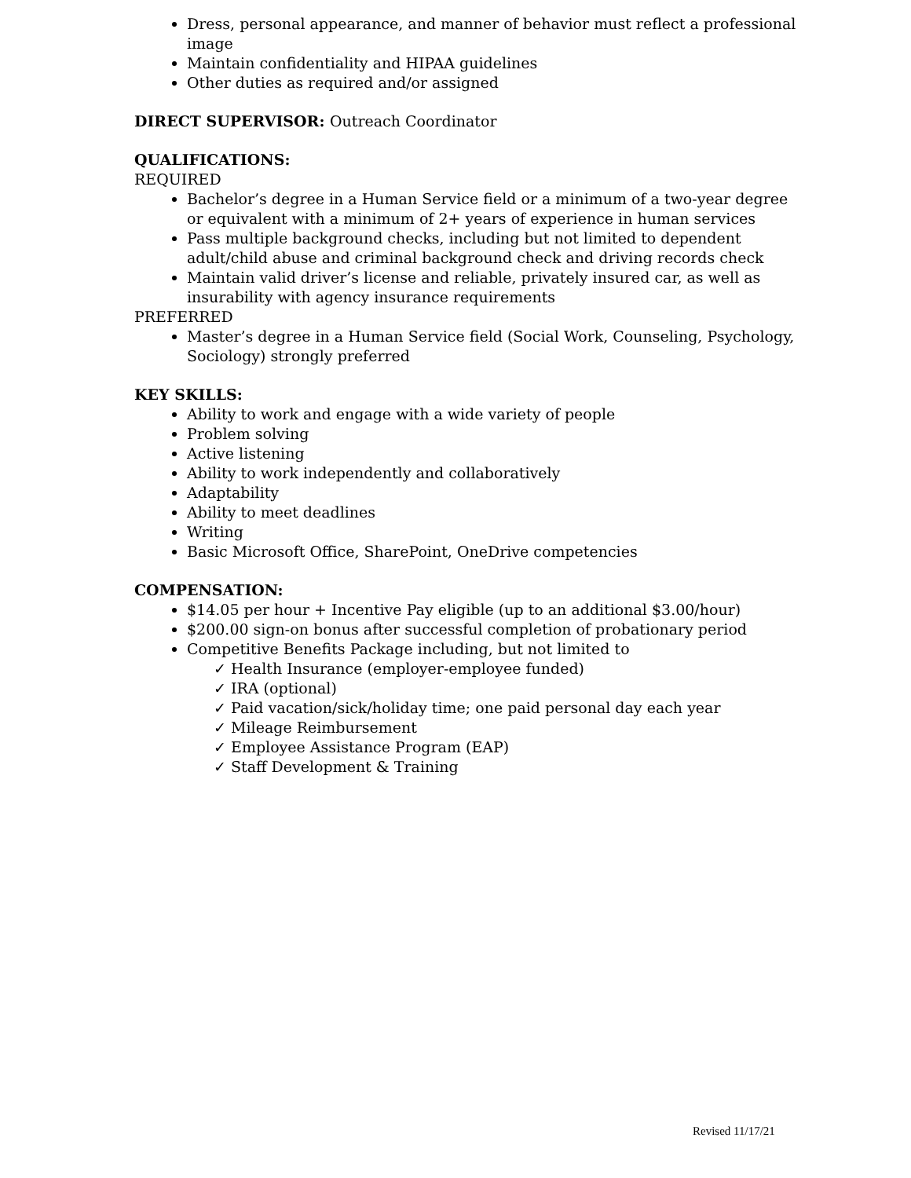Dress, personal appearance, and manner of behavior must reflect a professional image
Maintain confidentiality and HIPAA guidelines
Other duties as required and/or assigned
DIRECT SUPERVISOR: Outreach Coordinator
QUALIFICATIONS:
REQUIRED
Bachelor’s degree in a Human Service field or a minimum of a two-year degree or equivalent with a minimum of 2+ years of experience in human services
Pass multiple background checks, including but not limited to dependent adult/child abuse and criminal background check and driving records check
Maintain valid driver’s license and reliable, privately insured car, as well as insurability with agency insurance requirements
PREFERRED
Master’s degree in a Human Service field (Social Work, Counseling, Psychology, Sociology) strongly preferred
KEY SKILLS:
Ability to work and engage with a wide variety of people
Problem solving
Active listening
Ability to work independently and collaboratively
Adaptability
Ability to meet deadlines
Writing
Basic Microsoft Office, SharePoint, OneDrive competencies
COMPENSATION:
$14.05 per hour + Incentive Pay eligible (up to an additional $3.00/hour)
$200.00 sign-on bonus after successful completion of probationary period
Competitive Benefits Package including, but not limited to
✓ Health Insurance (employer-employee funded)
✓ IRA (optional)
✓ Paid vacation/sick/holiday time; one paid personal day each year
✓ Mileage Reimbursement
✓ Employee Assistance Program (EAP)
✓ Staff Development & Training
Revised 11/17/21